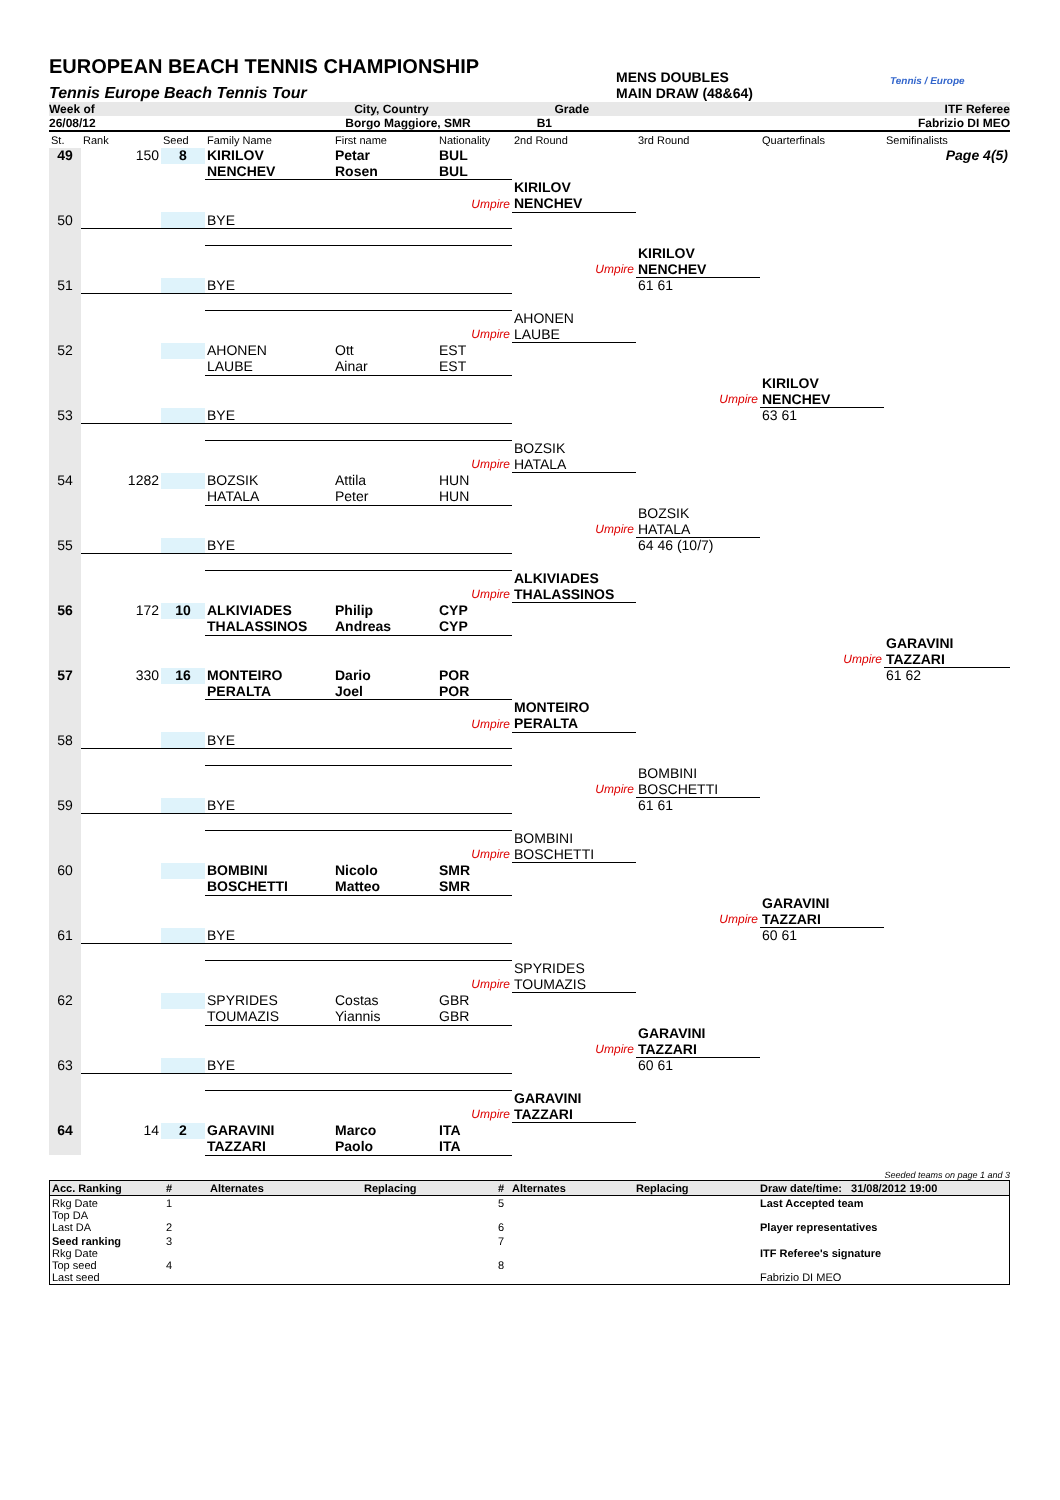EUROPEAN BEACH TENNIS CHAMPIONSHIP
Tennis Europe Beach Tennis Tour
MENS DOUBLES
MAIN DRAW (48&64)
Tennis / Europe
Week of City, Country Grade ITF Referee
26/08/12 Borgo Maggiore, SMR B1 Fabrizio DI MEO
| St. | Rank | Seed | Family Name | First name | Nationality | 2nd Round | 3rd Round | Quarterfinals | Semifinalists |
| --- | --- | --- | --- | --- | --- | --- | --- | --- | --- |
| 49 | 150 | 8 | KIRILOV | Petar | BUL | | | | Page 4(5) |
| | | | NENCHEV | Rosen | BUL | | | | |
| | | | | | | KIRILOV | | | |
| | | | | | Umpire | NENCHEV | | | |
| 50 | | | BYE | | | | | | |
| | | | | | | | KIRILOV | | |
| | | | | | | Umpire | NENCHEV | | |
| 51 | | | BYE | | | | 61 61 | | |
| | | | | | | AHONEN | | | |
| | | | | | Umpire | LAUBE | | | |
| 52 | | | AHONEN | Ott | EST | | | | |
| | | | LAUBE | Ainar | EST | | | | |
| | | | | | | | | KIRILOV | |
| | | | | | | | Umpire | NENCHEV | |
| 53 | | | BYE | | | | | 63 61 | |
| | | | | | | BOZSIK | | | |
| | | | | | Umpire | HATALA | | | |
| 54 | 1282 | | BOZSIK | Attila | HUN | | | | |
| | | | HATALA | Peter | HUN | | | | |
| | | | | | | | BOZSIK | | |
| | | | | | | Umpire | HATALA | | |
| 55 | | | BYE | | | | 64 46 (10/7) | | |
| | | | | | | ALKIVIADES | | | |
| | | | | | Umpire | THALASSINOS | | | |
| 56 | 172 | 10 | ALKIVIADES | Philip | CYP | | | | |
| | | | THALASSINOS | Andreas | CYP | | | | |
| | | | | | | | | | GARAVINI |
| | | | | | | | | Umpire | TAZZARI |
| 57 | 330 | 16 | MONTEIRO | Dario | POR | | | | 61 62 |
| | | | PERALTA | Joel | POR | | | | |
| | | | | | | MONTEIRO | | | |
| | | | | | Umpire | PERALTA | | | |
| 58 | | | BYE | | | | | | |
| | | | | | | | BOMBINI | | |
| | | | | | | Umpire | BOSCHETTI | | |
| 59 | | | BYE | | | | 61 61 | | |
| | | | | | | BOMBINI | | | |
| | | | | | Umpire | BOSCHETTI | | | |
| 60 | | | BOMBINI | Nicolo | SMR | | | | |
| | | | BOSCHETTI | Matteo | SMR | | | | |
| | | | | | | | | GARAVINI | |
| | | | | | | | Umpire | TAZZARI | |
| 61 | | | BYE | | | | | 60 61 | |
| | | | | | | SPYRIDES | | | |
| | | | | | Umpire | TOUMAZIS | | | |
| 62 | | | SPYRIDES | Costas | GBR | | | | |
| | | | TOUMAZIS | Yiannis | GBR | | | | |
| | | | | | | | GARAVINI | | |
| | | | | | | Umpire | TAZZARI | | |
| 63 | | | BYE | | | | 60 61 | | |
| | | | | | | GARAVINI | | | |
| | | | | | Umpire | TAZZARI | | | |
| 64 | 14 | 2 | GARAVINI | Marco | ITA | | | | |
| | | | TAZZARI | Paolo | ITA | | | | |
Seeded teams on page 1 and 3
| Acc. Ranking | # | Alternates | Replacing | # | Alternates | Replacing | Draw date/time: 31/08/2012 19:00 |
| --- | --- | --- | --- | --- | --- | --- | --- |
| Rkg Date Top DA Last DA | 1 2 | | | 5 6 | | | Last Accepted team Player representatives |
| Seed ranking Rkg Date Top seed Last seed | 3 4 | | | 7 8 | | | ITF Referee's signature Fabrizio DI MEO |